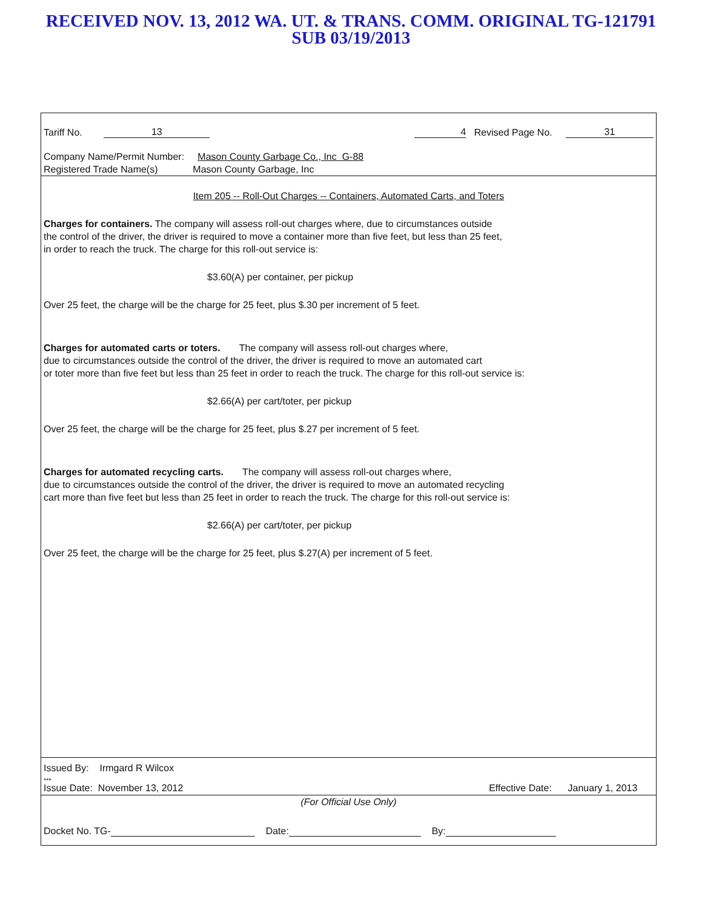RECEIVED NOV. 13, 2012 WA. UT. & TRANS. COMM. ORIGINAL TG-121791
SUB 03/19/2013
Tariff No. 13 4 Revised Page No. 31
Company Name/Permit Number: Mason County Garbage Co., Inc G-88
Registered Trade Name(s) Mason County Garbage, Inc
Item 205 -- Roll-Out Charges -- Containers, Automated Carts, and Toters
Charges for containers. The company will assess roll-out charges where, due to circumstances outside
the control of the driver, the driver is required to move a container more than five feet, but less than 25 feet,
in order to reach the truck. The charge for this roll-out service is:
$3.60(A) per container, per pickup
Over 25 feet, the charge will be the charge for 25 feet, plus $.30 per increment of 5 feet.
Charges for automated carts or toters. The company will assess roll-out charges where,
due to circumstances outside the control of the driver, the driver is required to move an automated cart
or toter more than five feet but less than 25 feet in order to reach the truck. The charge for this roll-out service is:
$2.66(A) per cart/toter, per pickup
Over 25 feet, the charge will be the charge for 25 feet, plus $.27 per increment of 5 feet.
Charges for automated recycling carts. The company will assess roll-out charges where,
due to circumstances outside the control of the driver, the driver is required to move an automated recycling
cart more than five feet but less than 25 feet in order to reach the truck. The charge for this roll-out service is:
$2.66(A) per cart/toter, per pickup
Over 25 feet, the charge will be the charge for 25 feet, plus $.27(A) per increment of 5 feet.
***
Issued By: Irmgard R Wilcox
Issue Date: November 13, 2012 Effective Date: January 1, 2013
(For Official Use Only)
Docket No. TG- Date: By: